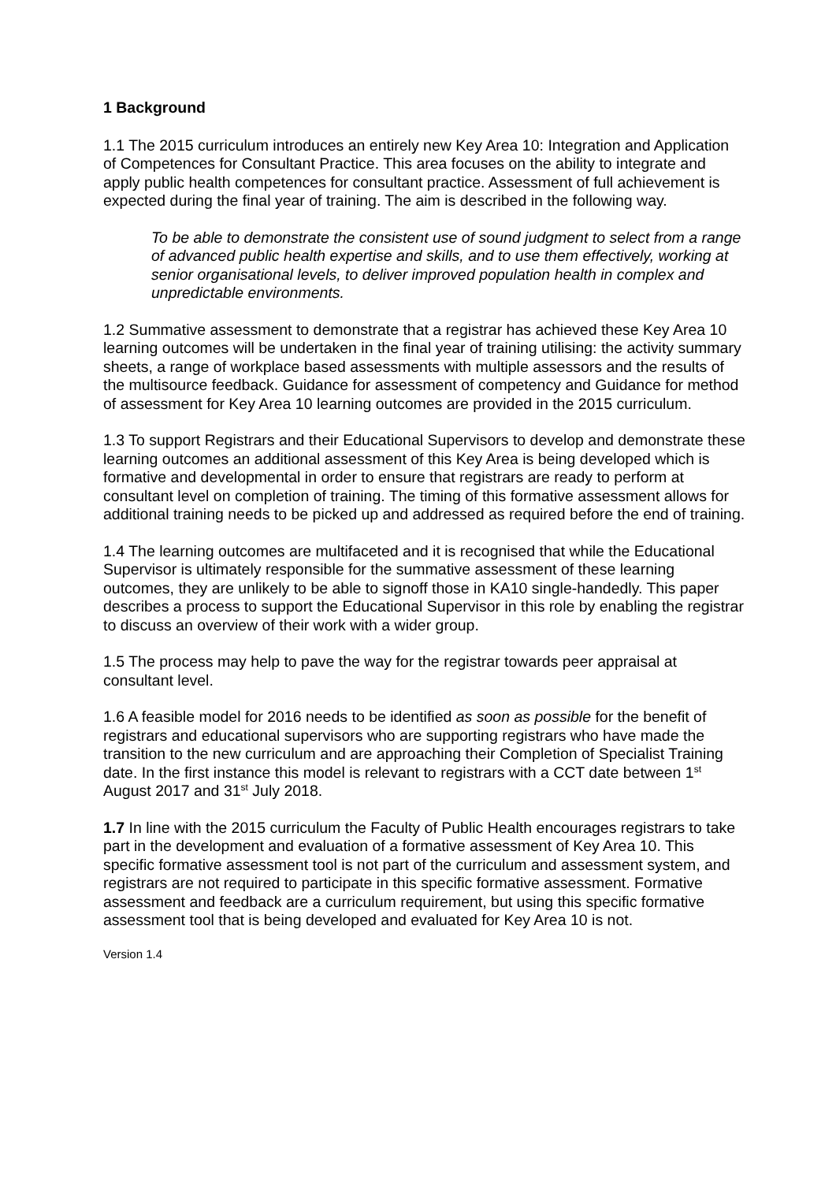1 Background
1.1 The 2015 curriculum introduces an entirely new Key Area 10: Integration and Application of Competences for Consultant Practice. This area focuses on the ability to integrate and apply public health competences for consultant practice. Assessment of full achievement is expected during the final year of training. The aim is described in the following way.
To be able to demonstrate the consistent use of sound judgment to select from a range of advanced public health expertise and skills, and to use them effectively, working at senior organisational levels, to deliver improved population health in complex and unpredictable environments.
1.2 Summative assessment to demonstrate that a registrar has achieved these Key Area 10 learning outcomes will be undertaken in the final year of training utilising: the activity summary sheets, a range of workplace based assessments with multiple assessors and the results of the multisource feedback. Guidance for assessment of competency and Guidance for method of assessment for Key Area 10 learning outcomes are provided in the 2015 curriculum.
1.3 To support Registrars and their Educational Supervisors to develop and demonstrate these learning outcomes an additional assessment of this Key Area is being developed which is formative and developmental in order to ensure that registrars are ready to perform at consultant level on completion of training. The timing of this formative assessment allows for additional training needs to be picked up and addressed as required before the end of training.
1.4 The learning outcomes are multifaceted and it is recognised that while the Educational Supervisor is ultimately responsible for the summative assessment of these learning outcomes, they are unlikely to be able to signoff those in KA10 single-handedly. This paper describes a process to support the Educational Supervisor in this role by enabling the registrar to discuss an overview of their work with a wider group.
1.5 The process may help to pave the way for the registrar towards peer appraisal at consultant level.
1.6 A feasible model for 2016 needs to be identified as soon as possible for the benefit of registrars and educational supervisors who are supporting registrars who have made the transition to the new curriculum and are approaching their Completion of Specialist Training date. In the first instance this model is relevant to registrars with a CCT date between 1<sup>st</sup> August 2017 and 31<sup>st</sup> July 2018.
1.7 In line with the 2015 curriculum the Faculty of Public Health encourages registrars to take part in the development and evaluation of a formative assessment of Key Area 10. This specific formative assessment tool is not part of the curriculum and assessment system, and registrars are not required to participate in this specific formative assessment. Formative assessment and feedback are a curriculum requirement, but using this specific formative assessment tool that is being developed and evaluated for Key Area 10 is not.
Version 1.4